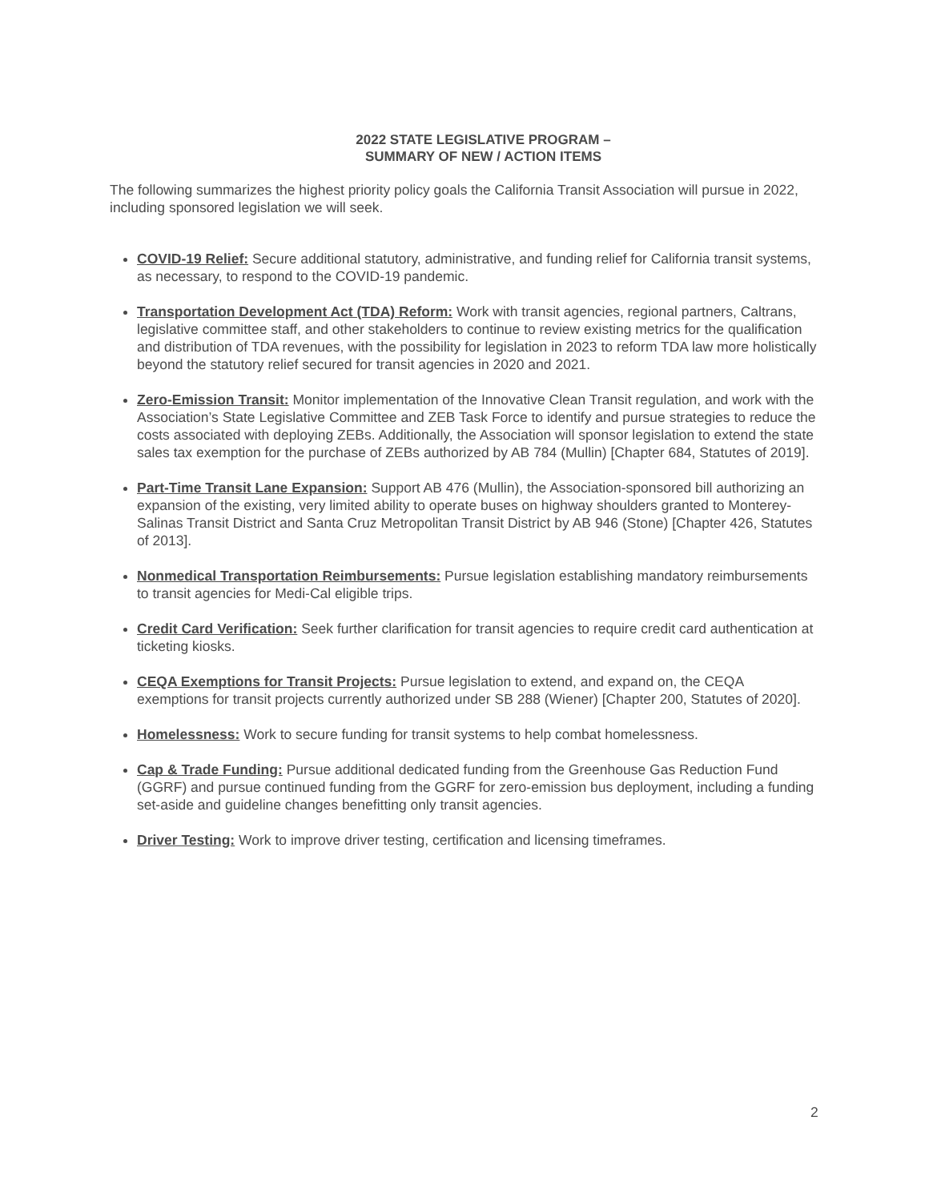2022 STATE LEGISLATIVE PROGRAM –
SUMMARY OF NEW / ACTION ITEMS
The following summarizes the highest priority policy goals the California Transit Association will pursue in 2022, including sponsored legislation we will seek.
COVID-19 Relief: Secure additional statutory, administrative, and funding relief for California transit systems, as necessary, to respond to the COVID-19 pandemic.
Transportation Development Act (TDA) Reform: Work with transit agencies, regional partners, Caltrans, legislative committee staff, and other stakeholders to continue to review existing metrics for the qualification and distribution of TDA revenues, with the possibility for legislation in 2023 to reform TDA law more holistically beyond the statutory relief secured for transit agencies in 2020 and 2021.
Zero-Emission Transit: Monitor implementation of the Innovative Clean Transit regulation, and work with the Association’s State Legislative Committee and ZEB Task Force to identify and pursue strategies to reduce the costs associated with deploying ZEBs. Additionally, the Association will sponsor legislation to extend the state sales tax exemption for the purchase of ZEBs authorized by AB 784 (Mullin) [Chapter 684, Statutes of 2019].
Part-Time Transit Lane Expansion: Support AB 476 (Mullin), the Association-sponsored bill authorizing an expansion of the existing, very limited ability to operate buses on highway shoulders granted to Monterey-Salinas Transit District and Santa Cruz Metropolitan Transit District by AB 946 (Stone) [Chapter 426, Statutes of 2013].
Nonmedical Transportation Reimbursements: Pursue legislation establishing mandatory reimbursements to transit agencies for Medi-Cal eligible trips.
Credit Card Verification: Seek further clarification for transit agencies to require credit card authentication at ticketing kiosks.
CEQA Exemptions for Transit Projects: Pursue legislation to extend, and expand on, the CEQA exemptions for transit projects currently authorized under SB 288 (Wiener) [Chapter 200, Statutes of 2020].
Homelessness: Work to secure funding for transit systems to help combat homelessness.
Cap & Trade Funding: Pursue additional dedicated funding from the Greenhouse Gas Reduction Fund (GGRF) and pursue continued funding from the GGRF for zero-emission bus deployment, including a funding set-aside and guideline changes benefitting only transit agencies.
Driver Testing: Work to improve driver testing, certification and licensing timeframes.
2